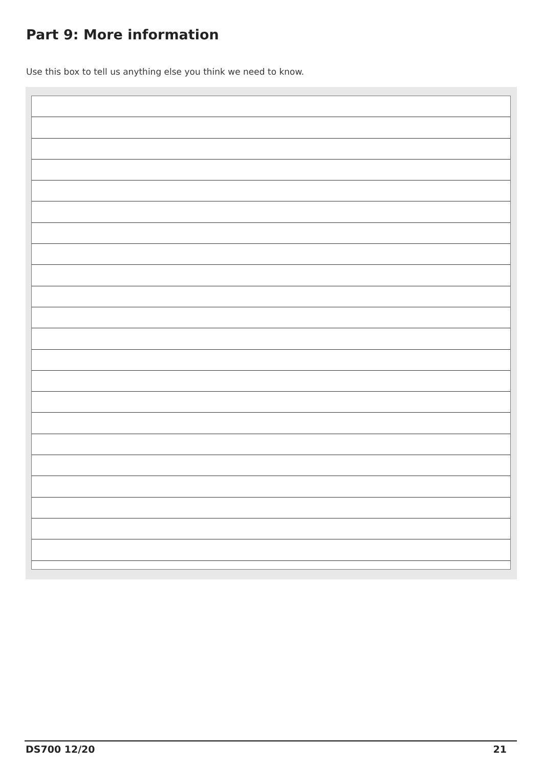Part 9: More information
Use this box to tell us anything else you think we need to know.
DS700 12/20 21